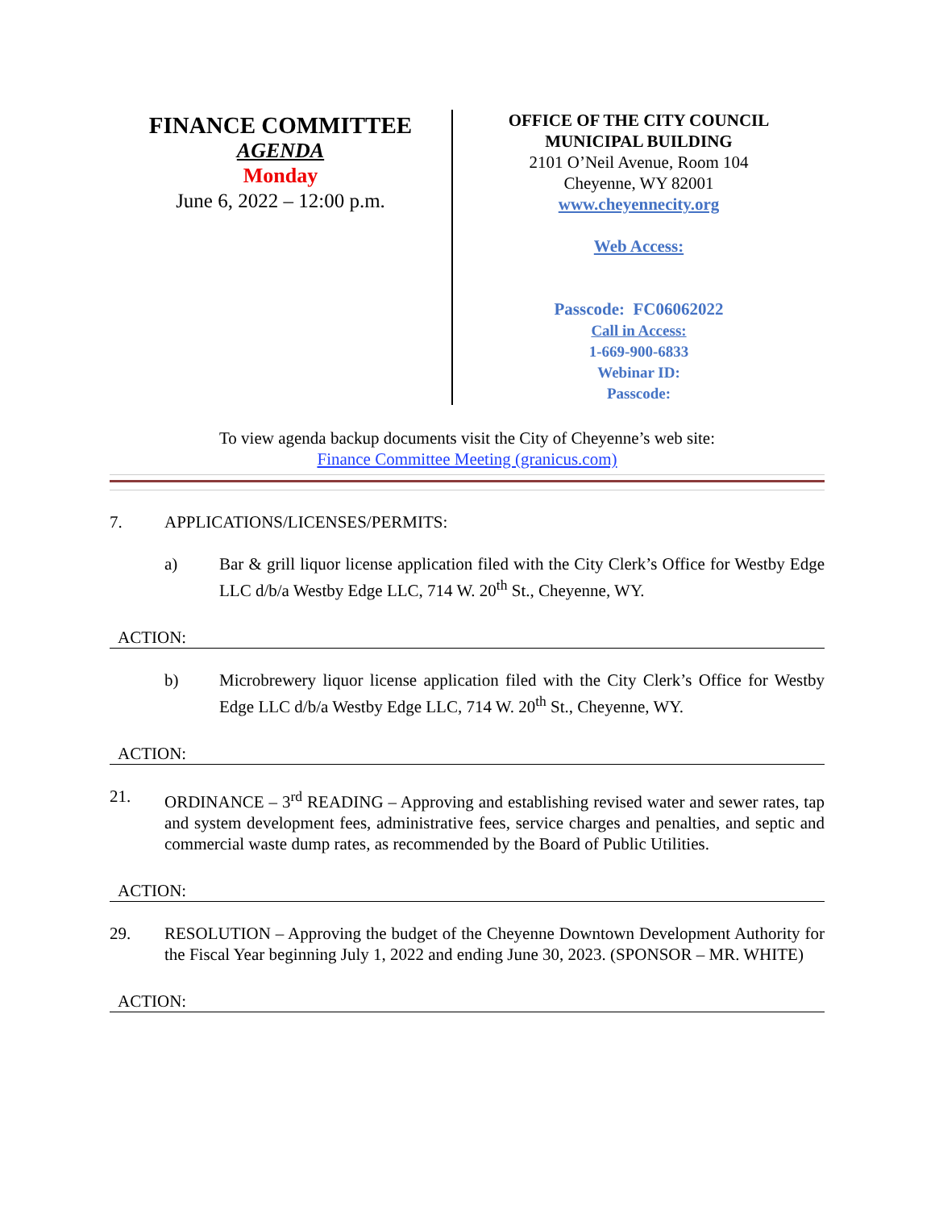FINANCE COMMITTEE
AGENDA
Monday
June 6, 2022 – 12:00 p.m.
OFFICE OF THE CITY COUNCIL
MUNICIPAL BUILDING
2101 O’Neil Avenue, Room 104
Cheyenne, WY 82001
www.cheyennecity.org
Web Access:
Passcode: FC06062022
Call in Access:
1-669-900-6833
Webinar ID:
Passcode:
To view agenda backup documents visit the City of Cheyenne’s web site:
Finance Committee Meeting (granicus.com)
7. APPLICATIONS/LICENSES/PERMITS:
a) Bar & grill liquor license application filed with the City Clerk’s Office for Westby Edge LLC d/b/a Westby Edge LLC, 714 W. 20<sup>th</sup> St., Cheyenne, WY.
ACTION:
b) Microbrewery liquor license application filed with the City Clerk’s Office for Westby Edge LLC d/b/a Westby Edge LLC, 714 W. 20<sup>th</sup> St., Cheyenne, WY.
ACTION:
21. ORDINANCE – 3<sup>rd</sup> READING – Approving and establishing revised water and sewer rates, tap and system development fees, administrative fees, service charges and penalties, and septic and commercial waste dump rates, as recommended by the Board of Public Utilities.
ACTION:
29. RESOLUTION – Approving the budget of the Cheyenne Downtown Development Authority for the Fiscal Year beginning July 1, 2022 and ending June 30, 2023. (SPONSOR – MR. WHITE)
ACTION: